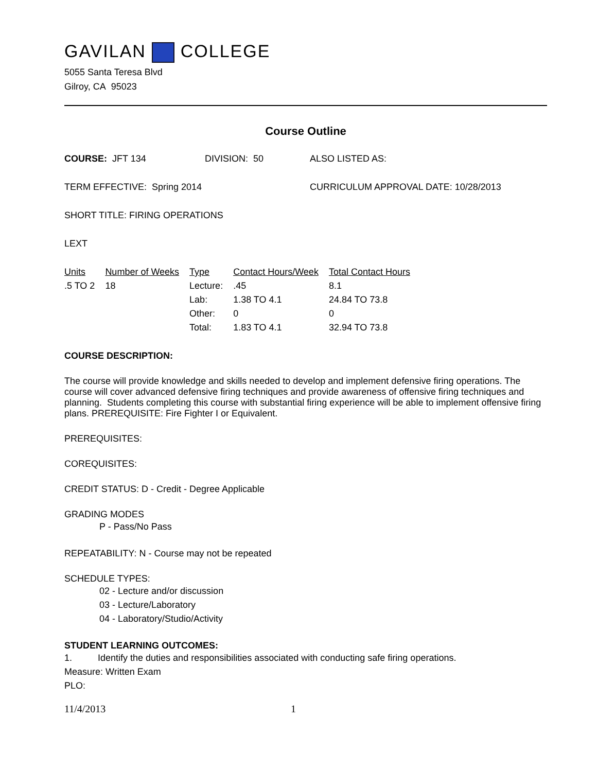GAVILAN COLLEGE
5055 Santa Teresa Blvd
Gilroy, CA 95023
Course Outline
COURSE: JFT 134 DIVISION: 50 ALSO LISTED AS:
TERM EFFECTIVE: Spring 2014 CURRICULUM APPROVAL DATE: 10/28/2013
SHORT TITLE: FIRING OPERATIONS
LEXT
| Units | Number of Weeks | Type | Contact Hours/Week | Total Contact Hours |
| .5 TO 2 | 18 | Lecture: | .45 | 8.1 |
| | | Lab: | 1.38 TO 4.1 | 24.84 TO 73.8 |
| | | Other: | 0 | 0 |
| | | Total: | 1.83 TO 4.1 | 32.94 TO 73.8 |
COURSE DESCRIPTION:
The course will provide knowledge and skills needed to develop and implement defensive firing operations. The course will cover advanced defensive firing techniques and provide awareness of offensive firing techniques and planning. Students completing this course with substantial firing experience will be able to implement offensive firing plans. PREREQUISITE: Fire Fighter I or Equivalent.
PREREQUISITES:
COREQUISITES:
CREDIT STATUS: D - Credit - Degree Applicable
GRADING MODES
P - Pass/No Pass
REPEATABILITY: N - Course may not be repeated
SCHEDULE TYPES:
02 - Lecture and/or discussion
03 - Lecture/Laboratory
04 - Laboratory/Studio/Activity
STUDENT LEARNING OUTCOMES:
1. Identify the duties and responsibilities associated with conducting safe firing operations.
Measure: Written Exam
PLO:
11/4/2013 1